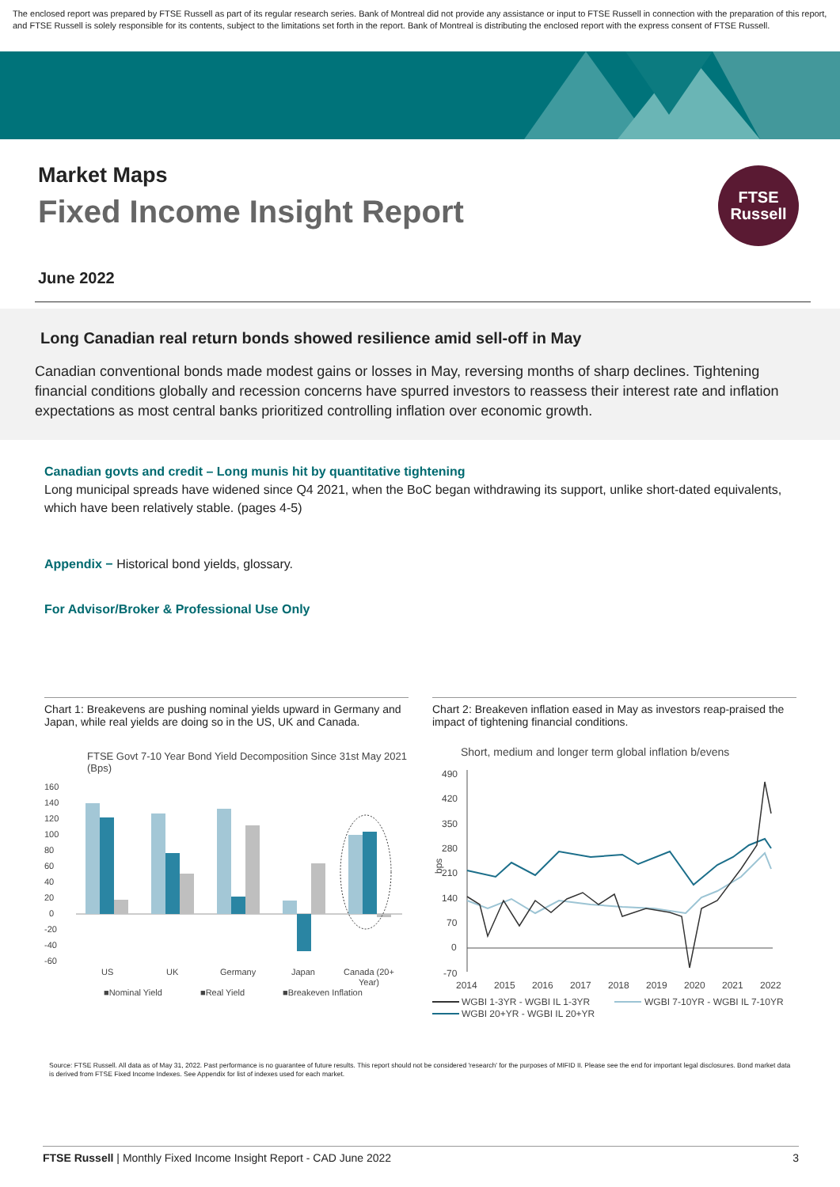The enclosed report was prepared by FTSE Russell as part of its regular research series. Bank of Montreal did not provide any assistance or input to FTSE Russell in connection with the preparation of this report, and FTSE Russell is solely responsible for its contents, subject to the limitations set forth in the report. Bank of Montreal is distributing the enclosed report with the express consent of FTSE Russell.
Market Maps
Fixed Income Insight Report
June 2022
FTSE
Russell
Long Canadian real return bonds showed resilience amid sell-off in May
Canadian conventional bonds made modest gains or losses in May, reversing months of sharp declines. Tightening financial conditions globally and recession concerns have spurred investors to reassess their interest rate and inflation expectations as most central banks prioritized controlling inflation over economic growth.
Canadian govts and credit – Long munis hit by quantitative tightening
Long municipal spreads have widened since Q4 2021, when the BoC began withdrawing its support, unlike short-dated equivalents, which have been relatively stable. (pages 4-5)
Appendix − Historical bond yields, glossary.
For Advisor/Broker & Professional Use Only
Chart 1: Breakevens are pushing nominal yields upward in Germany and Japan, while real yields are doing so in the US, UK and Canada.
FTSE Govt 7-10 Year Bond Yield Decomposition Since 31st May 2021 (Bps)
160
140
120
100
80
60
40
20
0
-20
-40
-60
US
UK
Germany
Japan
Canada (20+
Year)
■Nominal Yield
■Real Yield
■Breakeven Inflation
Chart 2: Breakeven inflation eased in May as investors reap-praised the impact of tightening financial conditions.
Short, medium and longer term global inflation b/evens
490
420
350
280
210
140
70
0
-70
bps
2014
2015
2016
2017
2018
2019
2020
2021
2022
WGBI 1-3YR - WGBI IL 1-3YR
WGBI 7-10YR - WGBI IL 7-10YR
WGBI 20+YR - WGBI IL 20+YR
Source: FTSE Russell. All data as of May 31, 2022. Past performance is no guarantee of future results. This report should not be considered 'research' for the purposes of MIFID II. Please see the end for important legal disclosures. Bond market data is derived from FTSE Fixed Income Indexes. See Appendix for list of indexes used for each market.
FTSE Russell | Monthly Fixed Income Insight Report - CAD June 2022 3